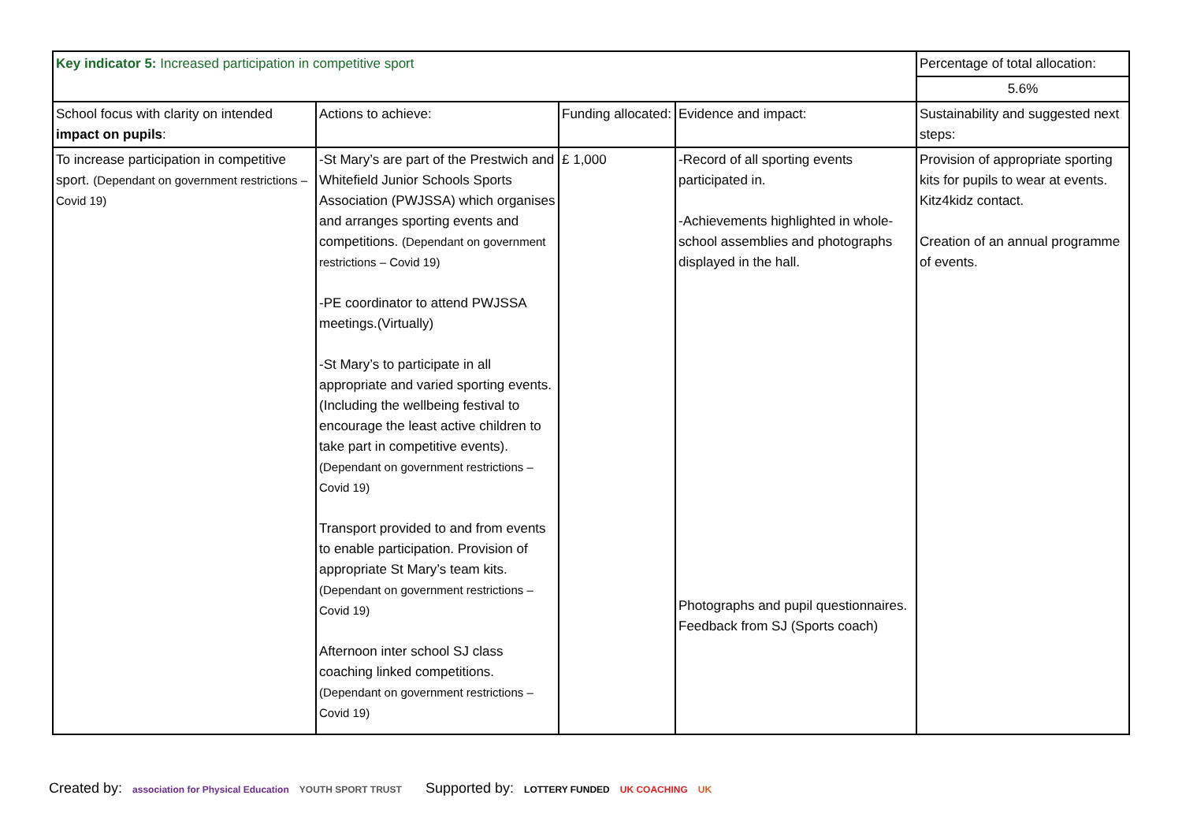| Key indicator 5: Increased participation in competitive sport | | | | Percentage of total allocation: 5.6% |
| School focus with clarity on intended impact on pupils : | Actions to achieve: | Funding allocated: | Evidence and impact: | Sustainability and suggested next steps: |
| To increase participation in competitive sport. (Dependant on government restrictions – Covid 19) | -St Mary’s are part of the Prestwich and Whitefield Junior Schools Sports Association (PWJSSA) which organises and arranges sporting events and competitions. (Dependant on government restrictions – Covid 19) -PE coordinator to attend PWJSSA meetings.(Virtually) -St Mary’s to participate in all appropriate and varied sporting events. (Including the wellbeing festival to encourage the least active children to take part in competitive events). (Dependant on government restrictions – Covid 19) Transport provided to and from events to enable participation. Provision of appropriate St Mary’s team kits. (Dependant on government restrictions – Covid 19) Afternoon inter school SJ class coaching linked competitions. (Dependant on government restrictions – Covid 19) | £ 1,000 | -Record of all sporting events participated in. -Achievements highlighted in whole-school assemblies and photographs displayed in the hall. Photographs and pupil questionnaires. Feedback from SJ (Sports coach) | Provision of appropriate sporting kits for pupils to wear at events. Kitz4kidz contact. Creation of an annual programme of events. |
Created by: association for Physical Education YOUTH SPORT TRUST
Supported by: LOTTERY FUNDED UK COACHING UK